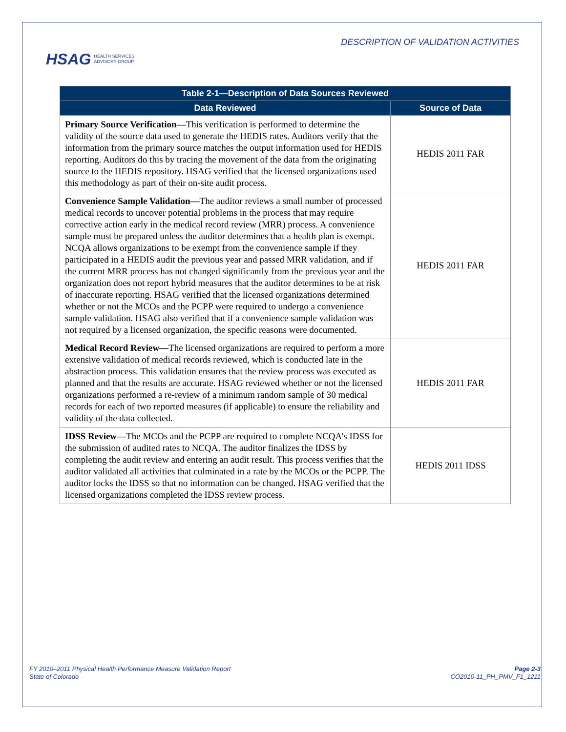HSAG HEALTH SERVICES
ADVISORY GROUP
DESCRIPTION OF VALIDATION ACTIVITIES
| Table 2-1—Description of Data Sources Reviewed | |
| --- | --- |
| Data Reviewed | Source of Data |
| Primary Source Verification— This verification is performed to determine the validity of the source data used to generate the HEDIS rates. Auditors verify that the information from the primary source matches the output information used for HEDIS reporting. Auditors do this by tracing the movement of the data from the originating source to the HEDIS repository. HSAG verified that the licensed organizations used this methodology as part of their on-site audit process. | HEDIS 2011 FAR |
| Convenience Sample Validation— The auditor reviews a small number of processed medical records to uncover potential problems in the process that may require corrective action early in the medical record review (MRR) process. A convenience sample must be prepared unless the auditor determines that a health plan is exempt. NCQA allows organizations to be exempt from the convenience sample if they participated in a HEDIS audit the previous year and passed MRR validation, and if the current MRR process has not changed significantly from the previous year and the organization does not report hybrid measures that the auditor determines to be at risk of inaccurate reporting. HSAG verified that the licensed organizations determined whether or not the MCOs and the PCPP were required to undergo a convenience sample validation. HSAG also verified that if a convenience sample validation was not required by a licensed organization, the specific reasons were documented. | HEDIS 2011 FAR |
| Medical Record Review— The licensed organizations are required to perform a more extensive validation of medical records reviewed, which is conducted late in the abstraction process. This validation ensures that the review process was executed as planned and that the results are accurate. HSAG reviewed whether or not the licensed organizations performed a re-review of a minimum random sample of 30 medical records for each of two reported measures (if applicable) to ensure the reliability and validity of the data collected. | HEDIS 2011 FAR |
| IDSS Review— The MCOs and the PCPP are required to complete NCQA’s IDSS for the submission of audited rates to NCQA. The auditor finalizes the IDSS by completing the audit review and entering an audit result. This process verifies that the auditor validated all activities that culminated in a rate by the MCOs or the PCPP. The auditor locks the IDSS so that no information can be changed. HSAG verified that the licensed organizations completed the IDSS review process. | HEDIS 2011 IDSS |
FY 2010–2011 Physical Health Performance Measure Validation Report
State of Colorado
Page 2-3
CO2010-11_PH_PMV_F1_1211